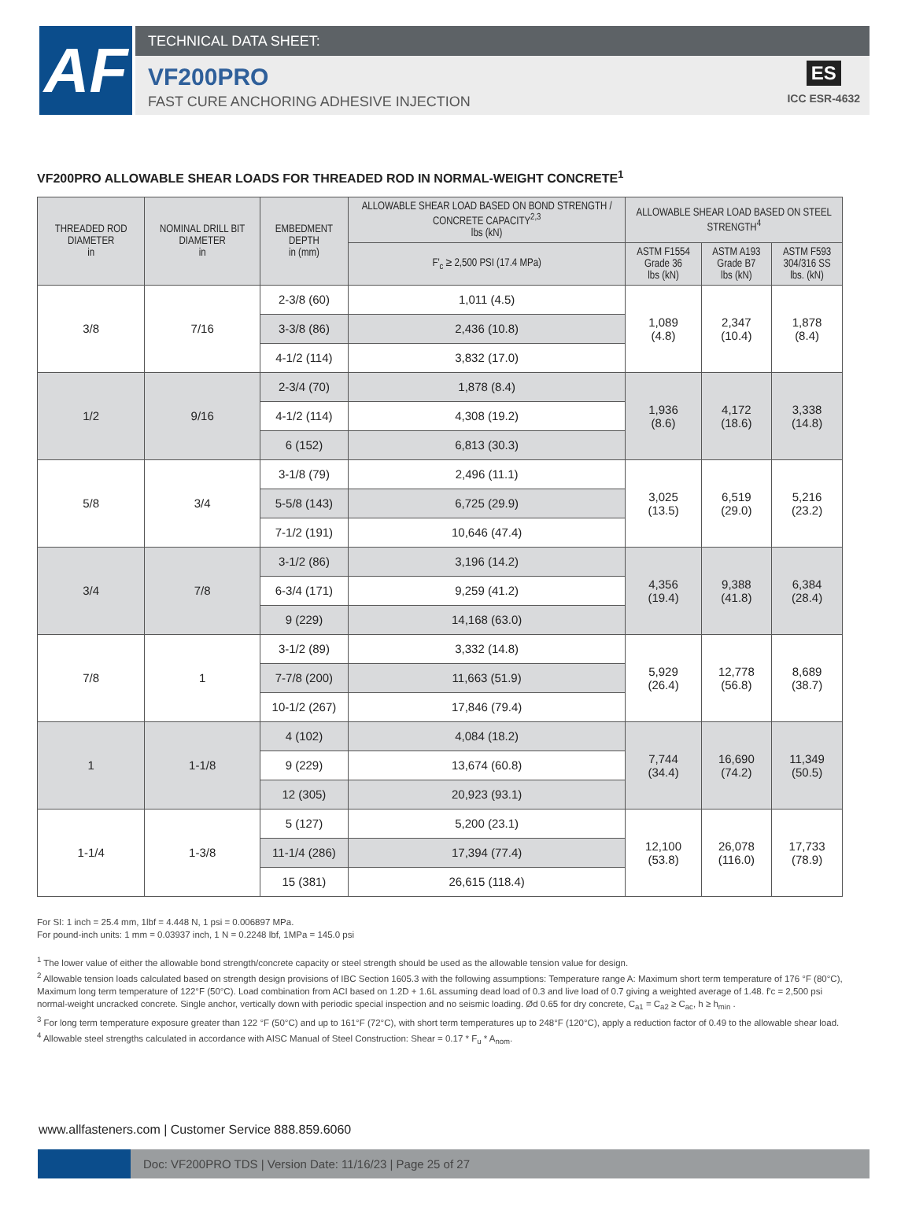AF
TECHNICAL DATA SHEET:
VF200PRO
FAST CURE ANCHORING ADHESIVE INJECTION
ES
ICC ESR-4632
VF200PRO ALLOWABLE SHEAR LOADS FOR THREADED ROD IN NORMAL-WEIGHT CONCRETE<sup>1</sup>
| THREADED ROD DIAMETER in | NOMINAL DRILL BIT DIAMETER in | EMBEDMENT DEPTH in (mm) | ALLOWABLE SHEAR LOAD BASED ON BOND STRENGTH / CONCRETE CAPACITY<sup>2,3</sup> lbs (kN) | ALLOWABLE SHEAR LOAD BASED ON STEEL STRENGTH<sup>4</sup> | | |
| --- | --- | --- | --- | --- | --- | --- |
| | | | F'<sub>c</sub> ≥ 2,500 PSI (17.4 MPa) | ASTM F1554 Grade 36 lbs (kN) | ASTM A193 Grade B7 lbs (kN) | ASTM F593 304/316 SS lbs. (kN) |
| 3/8 | 7/16 | 2-3/8 (60) | 1,011 (4.5) | 1,089 (4.8) | 2,347 (10.4) | 1,878 (8.4) |
| | | 3-3/8 (86) | 2,436 (10.8) | | | |
| | | 4-1/2 (114) | 3,832 (17.0) | | | |
| 1/2 | 9/16 | 2-3/4 (70) | 1,878 (8.4) | 1,936 (8.6) | 4,172 (18.6) | 3,338 (14.8) |
| | | 4-1/2 (114) | 4,308 (19.2) | | | |
| | | 6 (152) | 6,813 (30.3) | | | |
| 5/8 | 3/4 | 3-1/8 (79) | 2,496 (11.1) | 3,025 (13.5) | 6,519 (29.0) | 5,216 (23.2) |
| | | 5-5/8 (143) | 6,725 (29.9) | | | |
| | | 7-1/2 (191) | 10,646 (47.4) | | | |
| 3/4 | 7/8 | 3-1/2 (86) | 3,196 (14.2) | 4,356 (19.4) | 9,388 (41.8) | 6,384 (28.4) |
| | | 6-3/4 (171) | 9,259 (41.2) | | | |
| | | 9 (229) | 14,168 (63.0) | | | |
| 7/8 | 1 | 3-1/2 (89) | 3,332 (14.8) | 5,929 (26.4) | 12,778 (56.8) | 8,689 (38.7) |
| | | 7-7/8 (200) | 11,663 (51.9) | | | |
| | | 10-1/2 (267) | 17,846 (79.4) | | | |
| 1 | 1-1/8 | 4 (102) | 4,084 (18.2) | 7,744 (34.4) | 16,690 (74.2) | 11,349 (50.5) |
| | | 9 (229) | 13,674 (60.8) | | | |
| | | 12 (305) | 20,923 (93.1) | | | |
| 1-1/4 | 1-3/8 | 5 (127) | 5,200 (23.1) | 12,100 (53.8) | 26,078 (116.0) | 17,733 (78.9) |
| | | 11-1/4 (286) | 17,394 (77.4) | | | |
| | | 15 (381) | 26,615 (118.4) | | | |
For SI: 1 inch = 25.4 mm, 1lbf = 4.448 N, 1 psi = 0.006897 MPa.
For pound-inch units: 1 mm = 0.03937 inch, 1 N = 0.2248 lbf, 1MPa = 145.0 psi
<sup>1</sup> The lower value of either the allowable bond strength/concrete capacity or steel strength should be used as the allowable tension value for design.
<sup>2</sup> Allowable tension loads calculated based on strength design provisions of IBC Section 1605.3 with the following assumptions: Temperature range A: Maximum short term temperature of 176 °F (80°C), Maximum long term temperature of 122°F (50°C). Load combination from ACI based on 1.2D + 1.6L assuming dead load of 0.3 and live load of 0.7 giving a weighted average of 1.48. f'c = 2,500 psi normal-weight uncracked concrete. Single anchor, vertically down with periodic special inspection and no seismic loading. Ød 0.65 for dry concrete, C<sub>a1</sub> = C<sub>a2</sub> ≥ C<sub>ac</sub>, h ≥ h<sub>min</sub> .
<sup>3</sup> For long term temperature exposure greater than 122 °F (50°C) and up to 161°F (72°C), with short term temperatures up to 248°F (120°C), apply a reduction factor of 0.49 to the allowable shear load.
<sup>4</sup> Allowable steel strengths calculated in accordance with AISC Manual of Steel Construction: Shear = 0.17 * F<sub>u</sub> * A<sub>nom</sub>.
www.allfasteners.com | Customer Service 888.859.6060
Doc: VF200PRO TDS | Version Date: 11/16/23 | Page 25 of 27